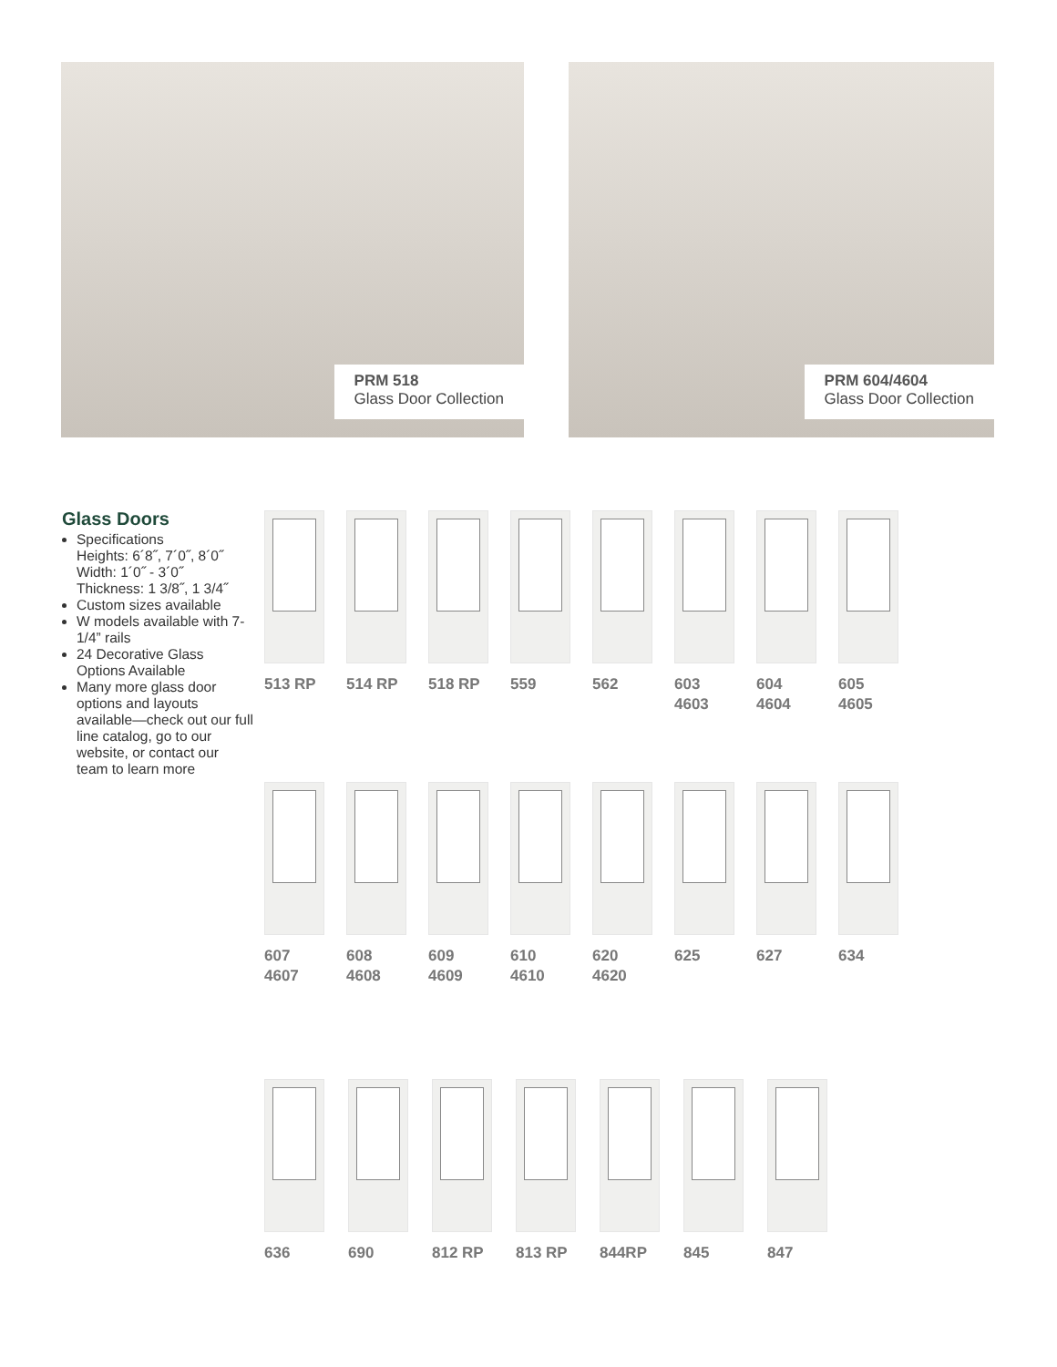PRM 518
Glass Door Collection
PRM 604/4604
Glass Door Collection
Glass Doors
Specifications
Heights: 6´8˝, 7´0˝, 8´0˝
Width: 1´0˝ - 3´0˝
Thickness: 1 3/8˝, 1 3/4˝
Custom sizes available
W models available with 7-1/4” rails
24 Decorative Glass Options Available
Many more glass door options and layouts available—check out our full line catalog, go to our website, or contact our team to learn more
513 RP 514 RP 518 RP 559 562 603
4603
604
4604
605
4605
607
4607
608
4608
609
4609
610
4610
620
4620
625 627 634
636 690 812 RP 813 RP 844RP 845 847